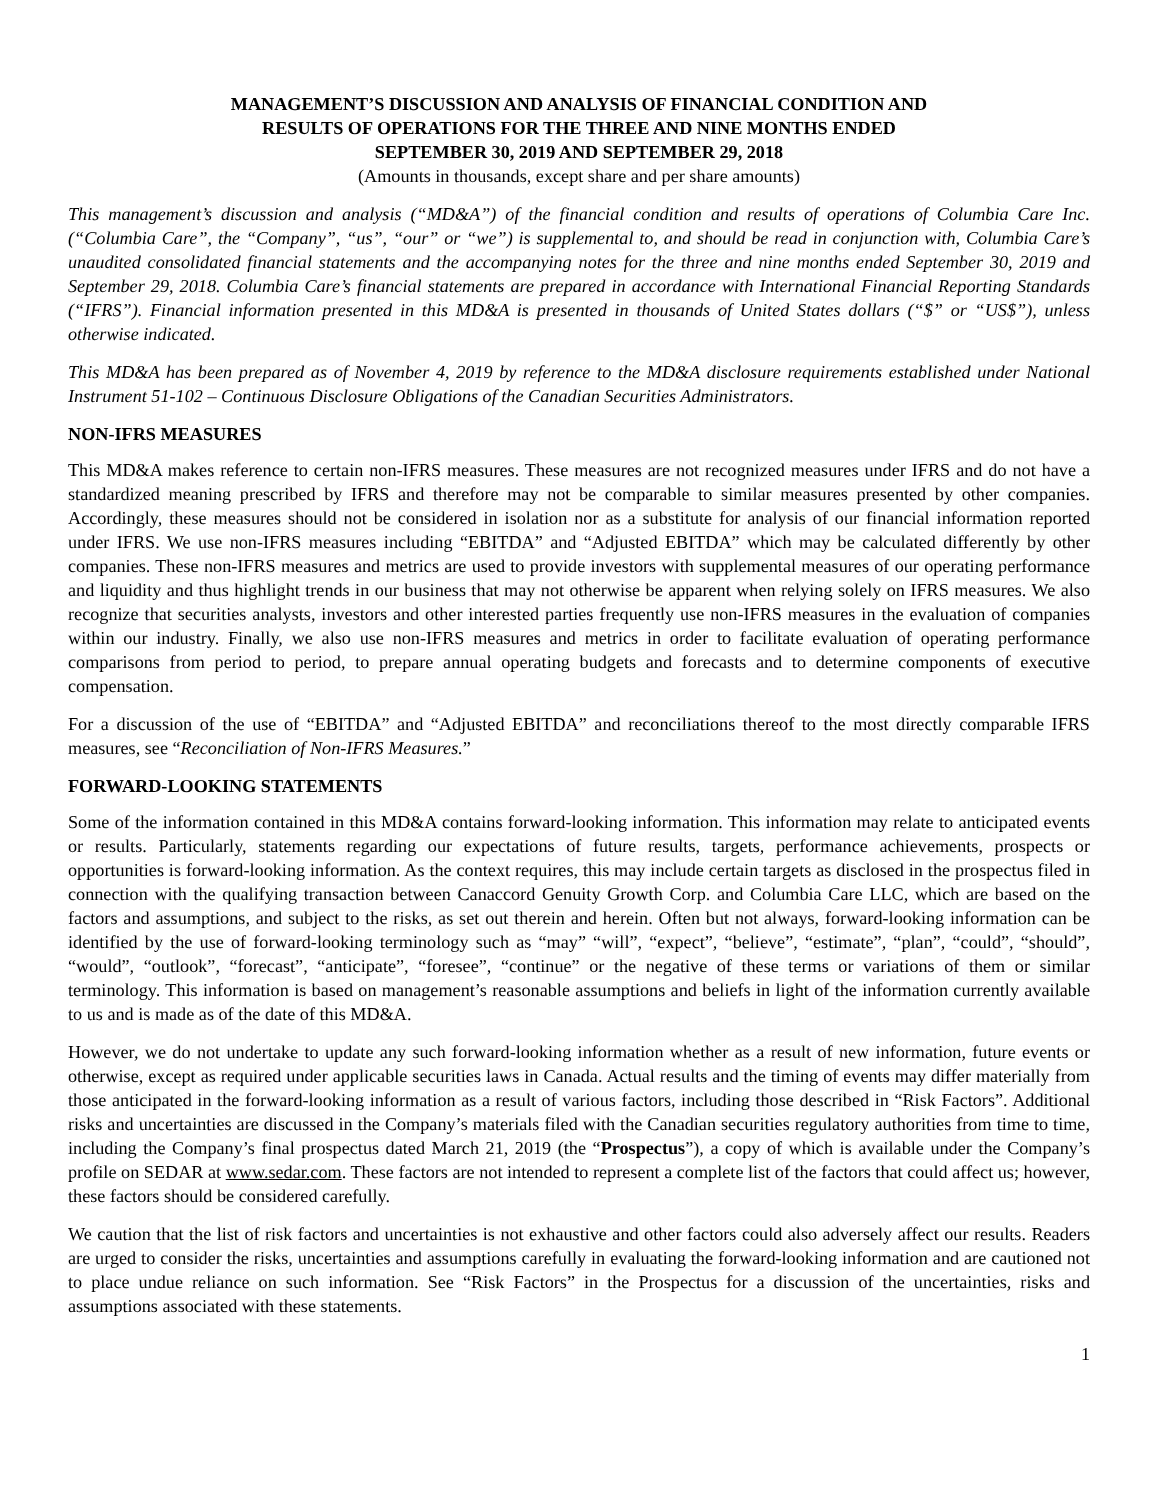MANAGEMENT’S DISCUSSION AND ANALYSIS OF FINANCIAL CONDITION AND
RESULTS OF OPERATIONS FOR THE THREE AND NINE MONTHS ENDED
SEPTEMBER 30, 2019 AND SEPTEMBER 29, 2018
(Amounts in thousands, except share and per share amounts)
This management’s discussion and analysis (“MD&A”) of the financial condition and results of operations of Columbia Care Inc. (“Columbia Care”, the “Company”, “us”, “our” or “we”) is supplemental to, and should be read in conjunction with, Columbia Care’s unaudited consolidated financial statements and the accompanying notes for the three and nine months ended September 30, 2019 and September 29, 2018. Columbia Care’s financial statements are prepared in accordance with International Financial Reporting Standards (“IFRS”). Financial information presented in this MD&A is presented in thousands of United States dollars (“$” or “US$”), unless otherwise indicated.
This MD&A has been prepared as of November 4, 2019 by reference to the MD&A disclosure requirements established under National Instrument 51-102 – Continuous Disclosure Obligations of the Canadian Securities Administrators.
NON-IFRS MEASURES
This MD&A makes reference to certain non-IFRS measures. These measures are not recognized measures under IFRS and do not have a standardized meaning prescribed by IFRS and therefore may not be comparable to similar measures presented by other companies. Accordingly, these measures should not be considered in isolation nor as a substitute for analysis of our financial information reported under IFRS. We use non-IFRS measures including “EBITDA” and “Adjusted EBITDA” which may be calculated differently by other companies. These non-IFRS measures and metrics are used to provide investors with supplemental measures of our operating performance and liquidity and thus highlight trends in our business that may not otherwise be apparent when relying solely on IFRS measures. We also recognize that securities analysts, investors and other interested parties frequently use non-IFRS measures in the evaluation of companies within our industry. Finally, we also use non-IFRS measures and metrics in order to facilitate evaluation of operating performance comparisons from period to period, to prepare annual operating budgets and forecasts and to determine components of executive compensation.
For a discussion of the use of “EBITDA” and “Adjusted EBITDA” and reconciliations thereof to the most directly comparable IFRS measures, see “Reconciliation of Non-IFRS Measures.”
FORWARD-LOOKING STATEMENTS
Some of the information contained in this MD&A contains forward-looking information. This information may relate to anticipated events or results. Particularly, statements regarding our expectations of future results, targets, performance achievements, prospects or opportunities is forward-looking information. As the context requires, this may include certain targets as disclosed in the prospectus filed in connection with the qualifying transaction between Canaccord Genuity Growth Corp. and Columbia Care LLC, which are based on the factors and assumptions, and subject to the risks, as set out therein and herein. Often but not always, forward-looking information can be identified by the use of forward-looking terminology such as “may” “will”, “expect”, “believe”, “estimate”, “plan”, “could”, “should”, “would”, “outlook”, “forecast”, “anticipate”, “foresee”, “continue” or the negative of these terms or variations of them or similar terminology. This information is based on management’s reasonable assumptions and beliefs in light of the information currently available to us and is made as of the date of this MD&A.
However, we do not undertake to update any such forward-looking information whether as a result of new information, future events or otherwise, except as required under applicable securities laws in Canada. Actual results and the timing of events may differ materially from those anticipated in the forward-looking information as a result of various factors, including those described in “Risk Factors”. Additional risks and uncertainties are discussed in the Company’s materials filed with the Canadian securities regulatory authorities from time to time, including the Company’s final prospectus dated March 21, 2019 (the “Prospectus”), a copy of which is available under the Company’s profile on SEDAR at www.sedar.com. These factors are not intended to represent a complete list of the factors that could affect us; however, these factors should be considered carefully.
We caution that the list of risk factors and uncertainties is not exhaustive and other factors could also adversely affect our results. Readers are urged to consider the risks, uncertainties and assumptions carefully in evaluating the forward-looking information and are cautioned not to place undue reliance on such information. See “Risk Factors” in the Prospectus for a discussion of the uncertainties, risks and assumptions associated with these statements.
1